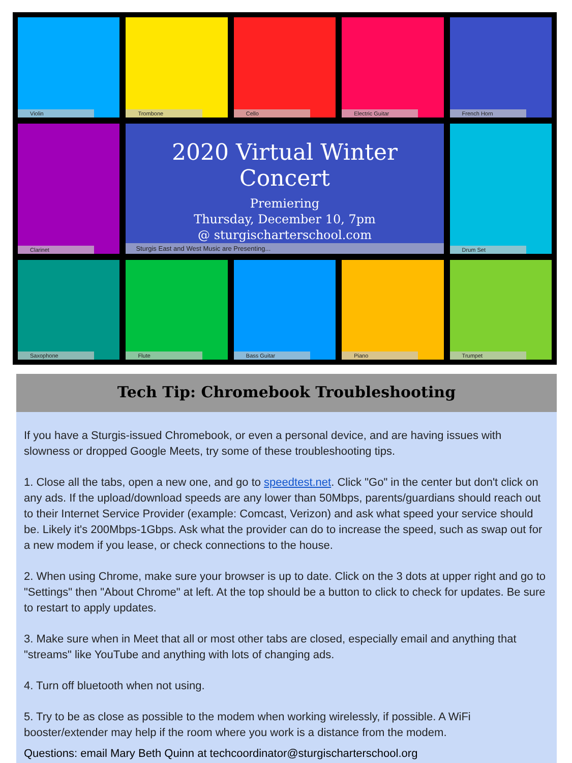Violin
Trombone
Cello
Electric Guitar
French Horn
Clarinet
2020 Virtual Winter Concert
Premiering
Thursday, December 10, 7pm
@ sturgischarterschool.com
Sturgis East and West Music are Presenting...
Drum Set
Saxophone
Flute
Bass Guitar
Piano
Trumpet
Tech Tip: Chromebook Troubleshooting
If you have a Sturgis-issued Chromebook, or even a personal device, and are having issues with slowness or dropped Google Meets, try some of these troubleshooting tips.
1. Close all the tabs, open a new one, and go to speedtest.net. Click "Go" in the center but don't click on any ads. If the upload/download speeds are any lower than 50Mbps, parents/guardians should reach out to their Internet Service Provider (example: Comcast, Verizon) and ask what speed your service should be. Likely it's 200Mbps-1Gbps. Ask what the provider can do to increase the speed, such as swap out for a new modem if you lease, or check connections to the house.
2. When using Chrome, make sure your browser is up to date. Click on the 3 dots at upper right and go to "Settings" then "About Chrome" at left. At the top should be a button to click to check for updates. Be sure to restart to apply updates.
3. Make sure when in Meet that all or most other tabs are closed, especially email and anything that "streams" like YouTube and anything with lots of changing ads.
4. Turn off bluetooth when not using.
5. Try to be as close as possible to the modem when working wirelessly, if possible. A WiFi booster/extender may help if the room where you work is a distance from the modem.
Questions: email Mary Beth Quinn at techcoordinator@sturgischarterschool.org